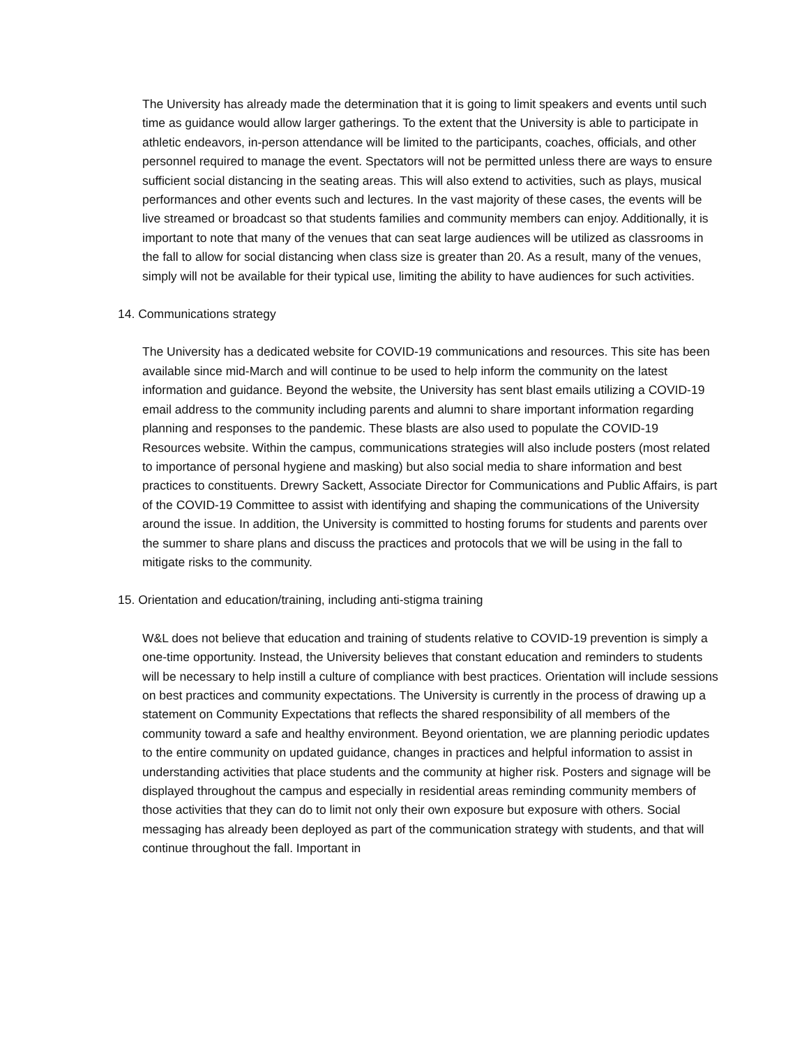The University has already made the determination that it is going to limit speakers and events until such time as guidance would allow larger gatherings. To the extent that the University is able to participate in athletic endeavors, in-person attendance will be limited to the participants, coaches, officials, and other personnel required to manage the event. Spectators will not be permitted unless there are ways to ensure sufficient social distancing in the seating areas. This will also extend to activities, such as plays, musical performances and other events such and lectures. In the vast majority of these cases, the events will be live streamed or broadcast so that students families and community members can enjoy. Additionally, it is important to note that many of the venues that can seat large audiences will be utilized as classrooms in the fall to allow for social distancing when class size is greater than 20. As a result, many of the venues, simply will not be available for their typical use, limiting the ability to have audiences for such activities.
14. Communications strategy
The University has a dedicated website for COVID-19 communications and resources. This site has been available since mid-March and will continue to be used to help inform the community on the latest information and guidance. Beyond the website, the University has sent blast emails utilizing a COVID-19 email address to the community including parents and alumni to share important information regarding planning and responses to the pandemic. These blasts are also used to populate the COVID-19 Resources website. Within the campus, communications strategies will also include posters (most related to importance of personal hygiene and masking) but also social media to share information and best practices to constituents. Drewry Sackett, Associate Director for Communications and Public Affairs, is part of the COVID-19 Committee to assist with identifying and shaping the communications of the University around the issue. In addition, the University is committed to hosting forums for students and parents over the summer to share plans and discuss the practices and protocols that we will be using in the fall to mitigate risks to the community.
15. Orientation and education/training, including anti-stigma training
W&L does not believe that education and training of students relative to COVID-19 prevention is simply a one-time opportunity. Instead, the University believes that constant education and reminders to students will be necessary to help instill a culture of compliance with best practices. Orientation will include sessions on best practices and community expectations. The University is currently in the process of drawing up a statement on Community Expectations that reflects the shared responsibility of all members of the community toward a safe and healthy environment. Beyond orientation, we are planning periodic updates to the entire community on updated guidance, changes in practices and helpful information to assist in understanding activities that place students and the community at higher risk. Posters and signage will be displayed throughout the campus and especially in residential areas reminding community members of those activities that they can do to limit not only their own exposure but exposure with others. Social messaging has already been deployed as part of the communication strategy with students, and that will continue throughout the fall. Important in